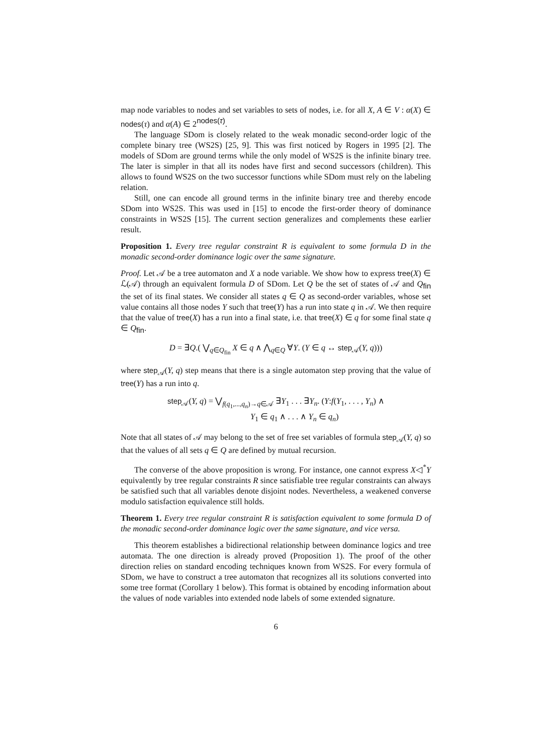map node variables to nodes and set variables to sets of nodes, i.e. for all X, A ∈ V : α(X) ∈ nodes(τ) and α(A) ∈ 2<sup>nodes(τ)</sup>.
The language SDom is closely related to the weak monadic second-order logic of the complete binary tree (WS2S) [25, 9]. This was first noticed by Rogers in 1995 [2]. The models of SDom are ground terms while the only model of WS2S is the infinite binary tree. The later is simpler in that all its nodes have first and second successors (children). This allows to found WS2S on the two successor functions while SDom must rely on the labeling relation.
Still, one can encode all ground terms in the infinite binary tree and thereby encode SDom into WS2S. This was used in [15] to encode the first-order theory of dominance constraints in WS2S [15]. The current section generalizes and complements these earlier result.
Proposition 1. Every tree regular constraint R is equivalent to some formula D in the monadic second-order dominance logic over the same signature.
Proof. Let 𝒜 be a tree automaton and X a node variable. We show how to express tree(X) ∈ ℒ(𝒜) through an equivalent formula D of SDom. Let Q be the set of states of 𝒜 and Q<sub>fin</sub> the set of its final states. We consider all states q ∈ Q as second-order variables, whose set value contains all those nodes Y such that tree(Y) has a run into state q in 𝒜. We then require that the value of tree(X) has a run into a final state, i.e. that tree(X) ∈ q for some final state q ∈ Q<sub>fin</sub>.
D = ∃Q.( ⋁<sub>q∈Q<sub>fin</sub></sub> X ∈ q ∧ ⋀<sub>q∈Q</sub> ∀Y. (Y ∈ q ↔ step<sub>𝒜</sub>(Y, q)))
where step<sub>𝒜</sub>(Y, q) step means that there is a single automaton step proving that the value of tree(Y) has a run into q.
step<sub>𝒜</sub>(Y, q) = ⋁<sub>f(q<sub>1</sub>,...,q<sub>n</sub>)→q∈𝒜</sub> ∃Y<sub>1</sub> . . . ∃Y<sub>n</sub>. (Y:f(Y<sub>1</sub>, . . . , Y<sub>n</sub>) ∧
Y<sub>1</sub> ∈ q<sub>1</sub> ∧ . . . ∧ Y<sub>n</sub> ∈ q<sub>n</sub>)
Note that all states of 𝒜 may belong to the set of free set variables of formula step<sub>𝒜</sub>(Y, q) so that the values of all sets q ∈ Q are defined by mutual recursion.
The converse of the above proposition is wrong. For instance, one cannot express X◁<sup>*</sup>Y equivalently by tree regular constraints R since satisfiable tree regular constraints can always be satisfied such that all variables denote disjoint nodes. Nevertheless, a weakened converse modulo satisfaction equivalence still holds.
Theorem 1. Every tree regular constraint R is satisfaction equivalent to some formula D of the monadic second-order dominance logic over the same signature, and vice versa.
This theorem establishes a bidirectional relationship between dominance logics and tree automata. The one direction is already proved (Proposition 1). The proof of the other direction relies on standard encoding techniques known from WS2S. For every formula of SDom, we have to construct a tree automaton that recognizes all its solutions converted into some tree format (Corollary 1 below). This format is obtained by encoding information about the values of node variables into extended node labels of some extended signature.
6